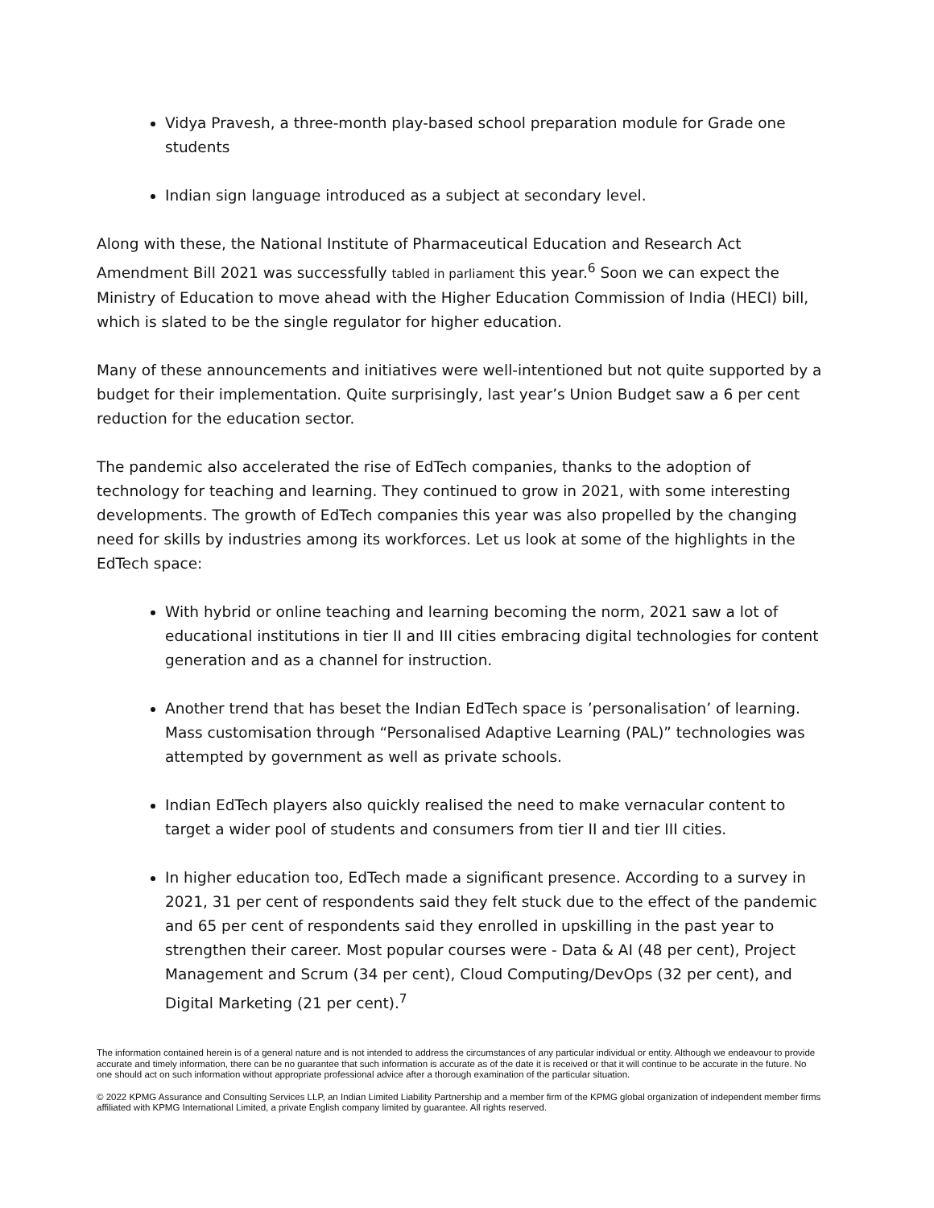Vidya Pravesh, a three-month play-based school preparation module for Grade one students
Indian sign language introduced as a subject at secondary level.
Along with these, the National Institute of Pharmaceutical Education and Research Act Amendment Bill 2021 was successfully tabled in parliament this year.<sup>6</sup> Soon we can expect the Ministry of Education to move ahead with the Higher Education Commission of India (HECI) bill, which is slated to be the single regulator for higher education.
Many of these announcements and initiatives were well-intentioned but not quite supported by a budget for their implementation. Quite surprisingly, last year’s Union Budget saw a 6 per cent reduction for the education sector.
The pandemic also accelerated the rise of EdTech companies, thanks to the adoption of technology for teaching and learning. They continued to grow in 2021, with some interesting developments. The growth of EdTech companies this year was also propelled by the changing need for skills by industries among its workforces. Let us look at some of the highlights in the EdTech space:
With hybrid or online teaching and learning becoming the norm, 2021 saw a lot of educational institutions in tier II and III cities embracing digital technologies for content generation and as a channel for instruction.
Another trend that has beset the Indian EdTech space is ’personalisation’ of learning. Mass customisation through “Personalised Adaptive Learning (PAL)” technologies was attempted by government as well as private schools.
Indian EdTech players also quickly realised the need to make vernacular content to target a wider pool of students and consumers from tier II and tier III cities.
In higher education too, EdTech made a significant presence. According to a survey in 2021, 31 per cent of respondents said they felt stuck due to the effect of the pandemic and 65 per cent of respondents said they enrolled in upskilling in the past year to strengthen their career. Most popular courses were - Data & AI (48 per cent), Project Management and Scrum (34 per cent), Cloud Computing/DevOps (32 per cent), and Digital Marketing (21 per cent).<sup>7</sup>
The information contained herein is of a general nature and is not intended to address the circumstances of any particular individual or entity. Although we endeavour to provide accurate and timely information, there can be no guarantee that such information is accurate as of the date it is received or that it will continue to be accurate in the future. No one should act on such information without appropriate professional advice after a thorough examination of the particular situation.
© 2022 KPMG Assurance and Consulting Services LLP, an Indian Limited Liability Partnership and a member firm of the KPMG global organization of independent member firms affiliated with KPMG International Limited, a private English company limited by guarantee. All rights reserved.